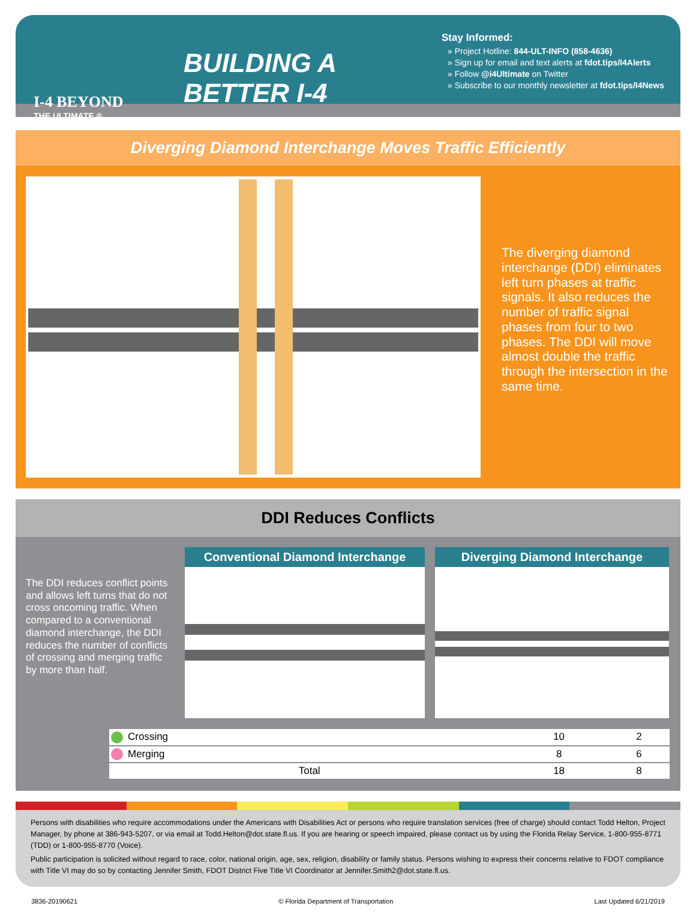I-4 BEYOND
THE ULTIMATE ®
BUILDING A BETTER I-4
Stay Informed:
» Project Hotline: 844-ULT-INFO (858-4636)
» Sign up for email and text alerts at fdot.tips/I4Alerts
» Follow @i4Ultimate on Twitter
» Subscribe to our monthly newsletter at fdot.tips/I4News
Diverging Diamond Interchange Moves Traffic Efficiently
The diverging diamond interchange (DDI) eliminates left turn phases at traffic signals. It also reduces the number of traffic signal phases from four to two phases. The DDI will move almost double the traffic through the intersection in the same time.
DDI Reduces Conflicts
The DDI reduces conflict points and allows left turns that do not cross oncoming traffic. When compared to a conventional diamond interchange, the DDI reduces the number of conflicts of crossing and merging traffic by more than half.
Conventional Diamond Interchange Diverging Diamond Interchange
| Crossing | 10 | 2 |
| Merging | 8 | 6 |
| Total | 18 | 8 |
Persons with disabilities who require accommodations under the Americans with Disabilities Act or persons who require translation services (free of charge) should contact Todd Helton, Project Manager, by phone at 386-943-5207, or via email at Todd.Helton@dot.state.fl.us. If you are hearing or speech impaired, please contact us by using the Florida Relay Service, 1-800-955-8771 (TDD) or 1-800-955-8770 (Voice).
Public participation is solicited without regard to race, color, national origin, age, sex, religion, disability or family status. Persons wishing to express their concerns relative to FDOT compliance with Title VI may do so by contacting Jennifer Smith, FDOT District Five Title VI Coordinator at Jennifer.Smith2@dot.state.fl.us.
3836-20190621 © Florida Department of Transportation Last Updated 6/21/2019